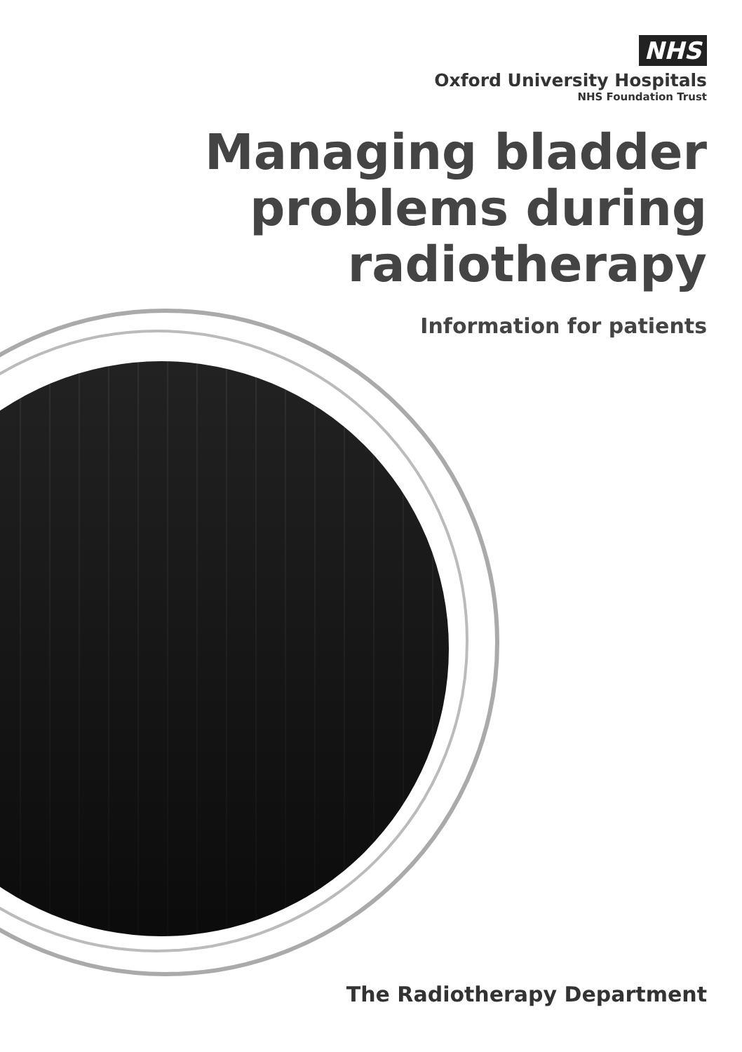NHS
Oxford University Hospitals
NHS Foundation Trust
Managing bladder
problems during
radiotherapy
Information for patients
The Radiotherapy Department